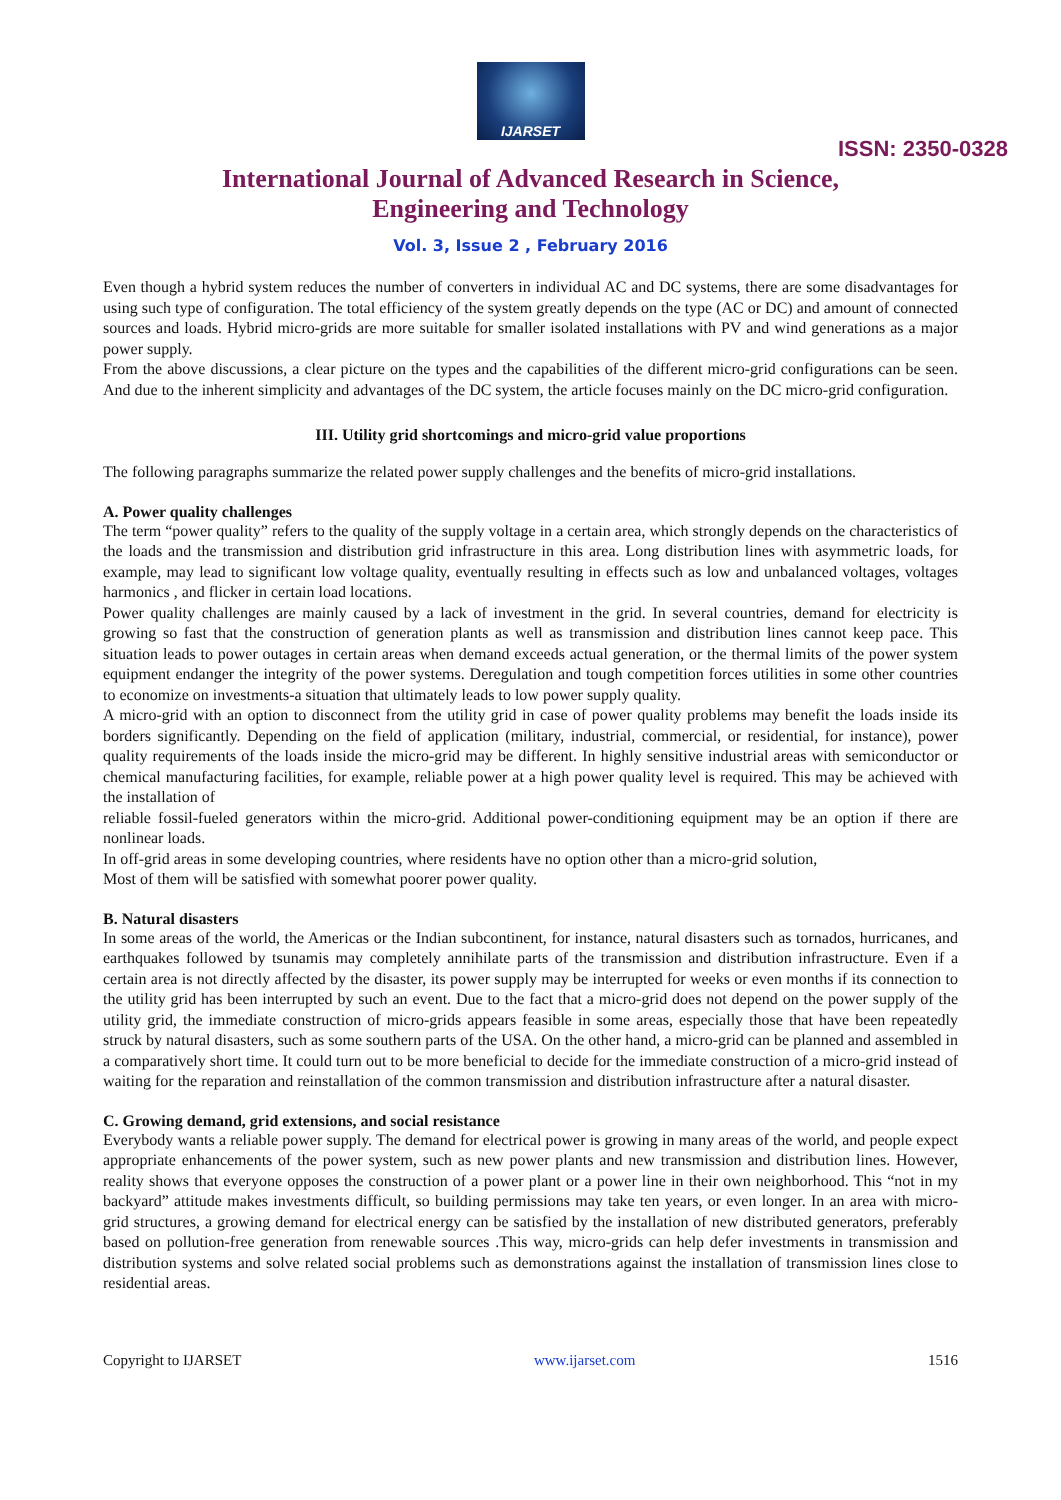IJARSET
ISSN: 2350-0328
International Journal of Advanced Research in Science,
Engineering and Technology
Vol. 3, Issue 2 , February 2016
Even though a hybrid system reduces the number of converters in individual AC and DC systems, there are some disadvantages for using such type of configuration. The total efficiency of the system greatly depends on the type (AC or DC) and amount of connected sources and loads. Hybrid micro-grids are more suitable for smaller isolated installations with PV and wind generations as a major power supply.
From the above discussions, a clear picture on the types and the capabilities of the different micro-grid configurations can be seen. And due to the inherent simplicity and advantages of the DC system, the article focuses mainly on the DC micro-grid configuration.
III. Utility grid shortcomings and micro-grid value proportions
The following paragraphs summarize the related power supply challenges and the benefits of micro-grid installations.
A. Power quality challenges
The term “power quality” refers to the quality of the supply voltage in a certain area, which strongly depends on the characteristics of the loads and the transmission and distribution grid infrastructure in this area. Long distribution lines with asymmetric loads, for example, may lead to significant low voltage quality, eventually resulting in effects such as low and unbalanced voltages, voltages harmonics , and flicker in certain load locations.
Power quality challenges are mainly caused by a lack of investment in the grid. In several countries, demand for electricity is growing so fast that the construction of generation plants as well as transmission and distribution lines cannot keep pace. This situation leads to power outages in certain areas when demand exceeds actual generation, or the thermal limits of the power system equipment endanger the integrity of the power systems. Deregulation and tough competition forces utilities in some other countries to economize on investments-a situation that ultimately leads to low power supply quality.
A micro-grid with an option to disconnect from the utility grid in case of power quality problems may benefit the loads inside its borders significantly. Depending on the field of application (military, industrial, commercial, or residential, for instance), power quality requirements of the loads inside the micro-grid may be different. In highly sensitive industrial areas with semiconductor or chemical manufacturing facilities, for example, reliable power at a high power quality level is required. This may be achieved with the installation of
reliable fossil-fueled generators within the micro-grid. Additional power-conditioning equipment may be an option if there are nonlinear loads.
In off-grid areas in some developing countries, where residents have no option other than a micro-grid solution,
Most of them will be satisfied with somewhat poorer power quality.
B. Natural disasters
In some areas of the world, the Americas or the Indian subcontinent, for instance, natural disasters such as tornados, hurricanes, and earthquakes followed by tsunamis may completely annihilate parts of the transmission and distribution infrastructure. Even if a certain area is not directly affected by the disaster, its power supply may be interrupted for weeks or even months if its connection to the utility grid has been interrupted by such an event. Due to the fact that a micro-grid does not depend on the power supply of the utility grid, the immediate construction of micro-grids appears feasible in some areas, especially those that have been repeatedly struck by natural disasters, such as some southern parts of the USA. On the other hand, a micro-grid can be planned and assembled in a comparatively short time. It could turn out to be more beneficial to decide for the immediate construction of a micro-grid instead of waiting for the reparation and reinstallation of the common transmission and distribution infrastructure after a natural disaster.
C. Growing demand, grid extensions, and social resistance
Everybody wants a reliable power supply. The demand for electrical power is growing in many areas of the world, and people expect appropriate enhancements of the power system, such as new power plants and new transmission and distribution lines. However, reality shows that everyone opposes the construction of a power plant or a power line in their own neighborhood. This “not in my backyard” attitude makes investments difficult, so building permissions may take ten years, or even longer. In an area with micro-grid structures, a growing demand for electrical energy can be satisfied by the installation of new distributed generators, preferably based on pollution-free generation from renewable sources .This way, micro-grids can help defer investments in transmission and distribution systems and solve related social problems such as demonstrations against the installation of transmission lines close to residential areas.
Copyright to IJARSET www.ijarset.com 1516